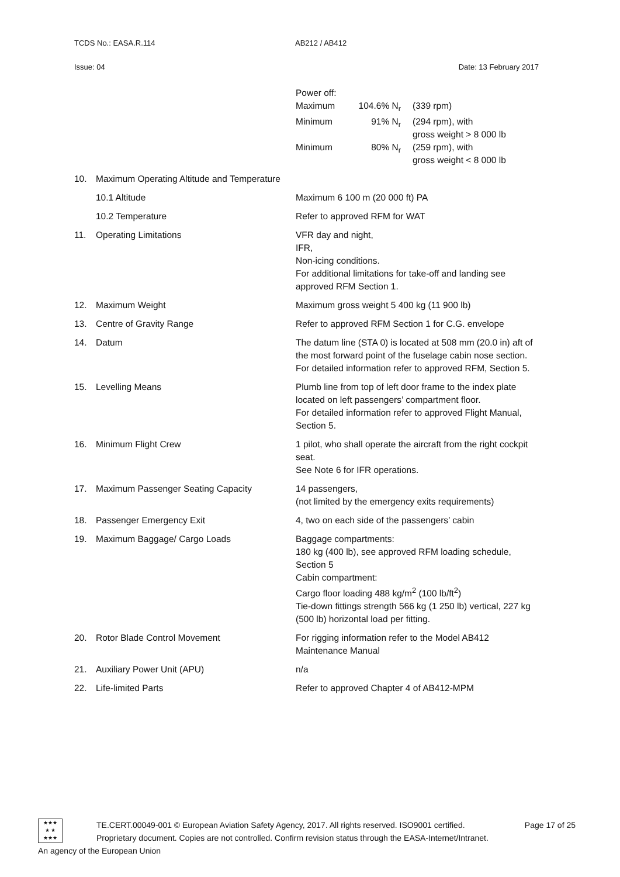TCDS No.: EASA.R.114 AB212 / AB412
Issue: 04 Date: 13 February 2017
| | | / Power off: / / / / Maximum / 104.6% N<sub>r</sub> / (339 rpm) / / Minimum / 91% N<sub>r</sub> / (294 rpm), with gross weight > 8 000 lb / / Minimum / 80% N<sub>r</sub> / (259 rpm), with gross weight < 8 000 lb / |
| 10. | Maximum Operating Altitude and Temperature | |
| | 10.1 Altitude | Maximum 6 100 m (20 000 ft) PA |
| | 10.2 Temperature | Refer to approved RFM for WAT |
| 11. | Operating Limitations | VFR day and night, IFR, Non-icing conditions. For additional limitations for take-off and landing see approved RFM Section 1. |
| 12. | Maximum Weight | Maximum gross weight 5 400 kg (11 900 lb) |
| 13. | Centre of Gravity Range | Refer to approved RFM Section 1 for C.G. envelope |
| 14. | Datum | The datum line (STA 0) is located at 508 mm (20.0 in) aft of the most forward point of the fuselage cabin nose section. For detailed information refer to approved RFM, Section 5. |
| 15. | Levelling Means | Plumb line from top of left door frame to the index plate located on left passengers’ compartment floor. For detailed information refer to approved Flight Manual, Section 5. |
| 16. | Minimum Flight Crew | 1 pilot, who shall operate the aircraft from the right cockpit seat. See Note 6 for IFR operations. |
| 17. | Maximum Passenger Seating Capacity | 14 passengers, (not limited by the emergency exits requirements) |
| 18. | Passenger Emergency Exit | 4, two on each side of the passengers’ cabin |
| 19. | Maximum Baggage/ Cargo Loads | Baggage compartments: 180 kg (400 lb), see approved RFM loading schedule, Section 5 Cabin compartment: Cargo floor loading 488 kg/m<sup>2</sup> (100 lb/ft<sup>2</sup>) Tie-down fittings strength 566 kg (1 250 lb) vertical, 227 kg (500 lb) horizontal load per fitting. |
| 20. | Rotor Blade Control Movement | For rigging information refer to the Model AB412 Maintenance Manual |
| 21. | Auxiliary Power Unit (APU) | n/a |
| 22. | Life-limited Parts | Refer to approved Chapter 4 of AB412-MPM |
★★★
★ ★
★★★
TE.CERT.00049-001 © European Aviation Safety Agency, 2017. All rights reserved. ISO9001 certified. Page 17 of 25
Proprietary document. Copies are not controlled. Confirm revision status through the EASA-Internet/Intranet.
An agency of the European Union